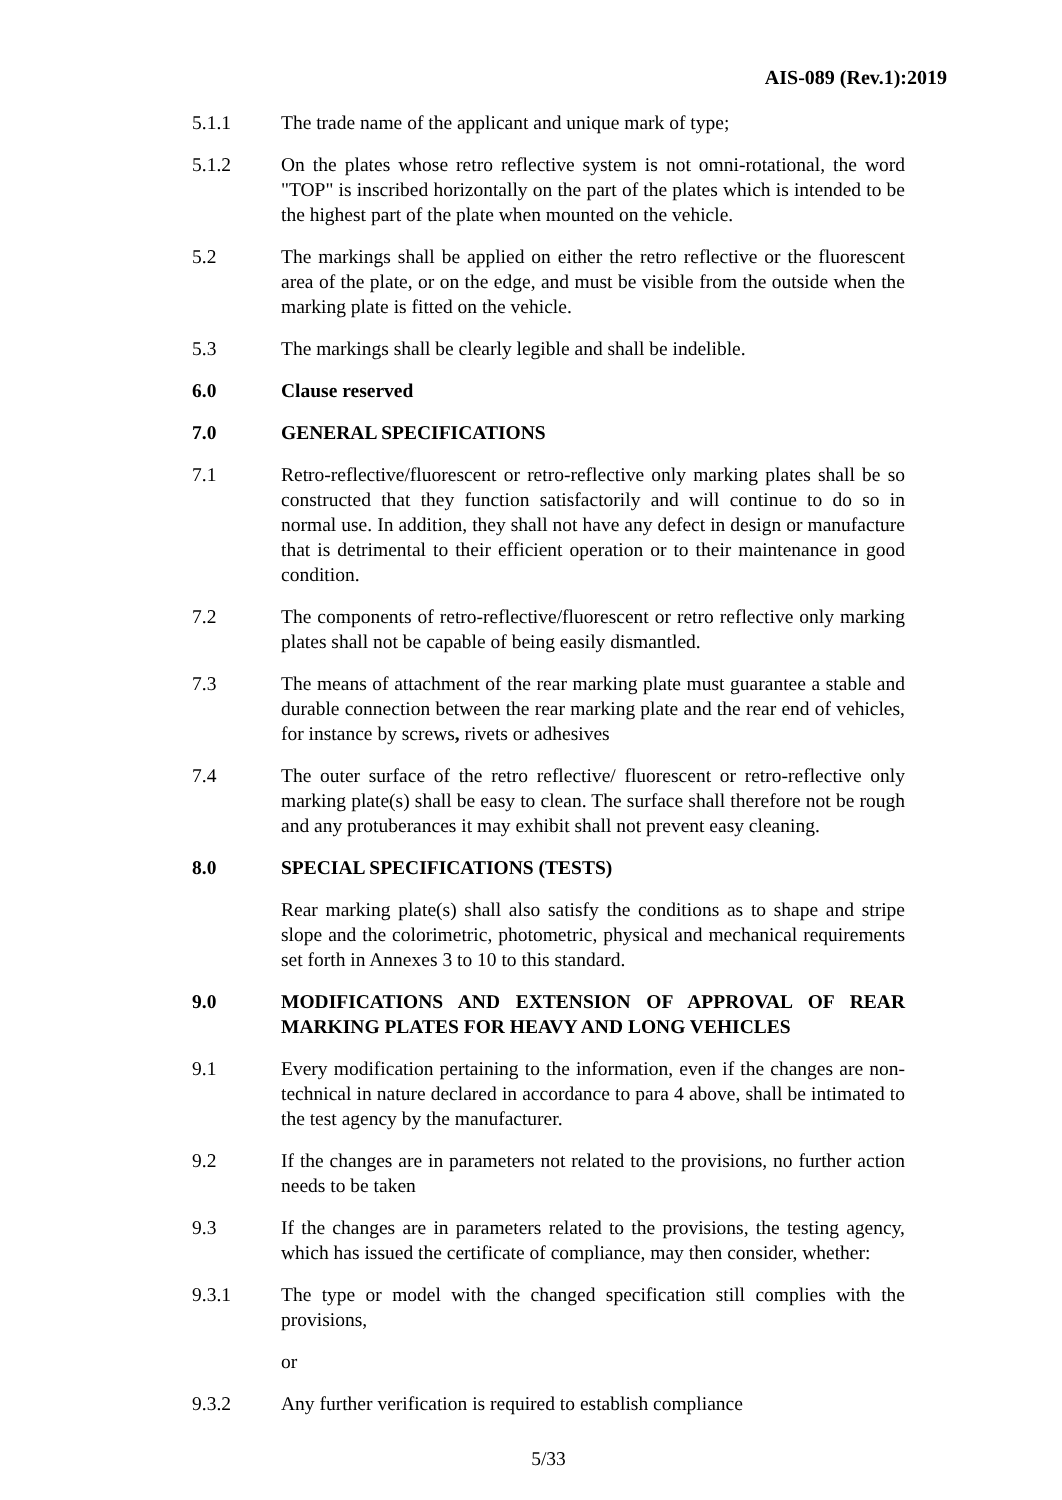AIS-089 (Rev.1):2019
5.1.1 The trade name of the applicant and unique mark of type;
5.1.2 On the plates whose retro reflective system is not omni-rotational, the word "TOP" is inscribed horizontally on the part of the plates which is intended to be the highest part of the plate when mounted on the vehicle.
5.2 The markings shall be applied on either the retro reflective or the fluorescent area of the plate, or on the edge, and must be visible from the outside when the marking plate is fitted on the vehicle.
5.3 The markings shall be clearly legible and shall be indelible.
6.0 Clause reserved
7.0 GENERAL SPECIFICATIONS
7.1 Retro-reflective/fluorescent or retro-reflective only marking plates shall be so constructed that they function satisfactorily and will continue to do so in normal use. In addition, they shall not have any defect in design or manufacture that is detrimental to their efficient operation or to their maintenance in good condition.
7.2 The components of retro-reflective/fluorescent or retro reflective only marking plates shall not be capable of being easily dismantled.
7.3 The means of attachment of the rear marking plate must guarantee a stable and durable connection between the rear marking plate and the rear end of vehicles, for instance by screws, rivets or adhesives
7.4 The outer surface of the retro reflective/ fluorescent or retro-reflective only marking plate(s) shall be easy to clean. The surface shall therefore not be rough and any protuberances it may exhibit shall not prevent easy cleaning.
8.0 SPECIAL SPECIFICATIONS (TESTS)
Rear marking plate(s) shall also satisfy the conditions as to shape and stripe slope and the colorimetric, photometric, physical and mechanical requirements set forth in Annexes 3 to 10 to this standard.
9.0 MODIFICATIONS AND EXTENSION OF APPROVAL OF REAR MARKING PLATES FOR HEAVY AND LONG VEHICLES
9.1 Every modification pertaining to the information, even if the changes are non-technical in nature declared in accordance to para 4 above, shall be intimated to the test agency by the manufacturer.
9.2 If the changes are in parameters not related to the provisions, no further action needs to be taken
9.3 If the changes are in parameters related to the provisions, the testing agency, which has issued the certificate of compliance, may then consider, whether:
9.3.1 The type or model with the changed specification still complies with the provisions,
or
9.3.2 Any further verification is required to establish compliance
5/33